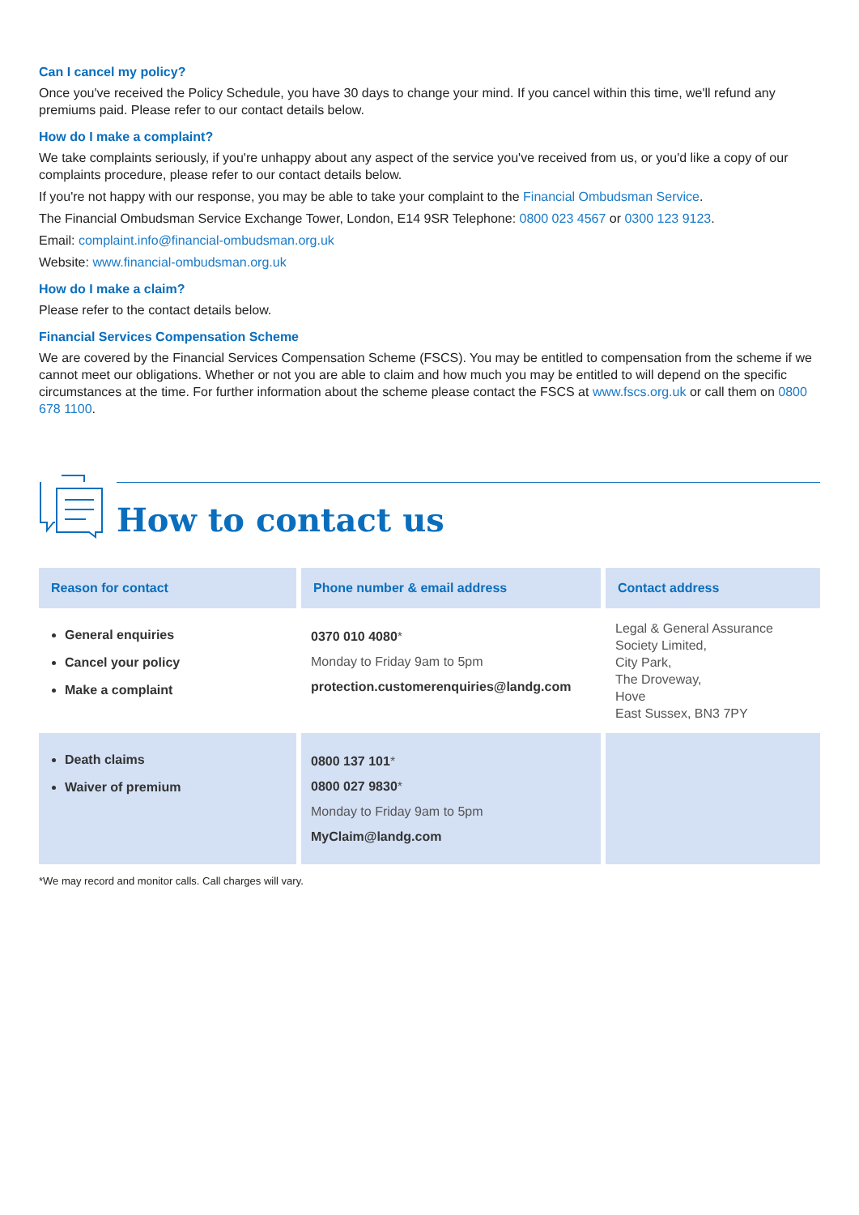Can I cancel my policy?
Once you've received the Policy Schedule, you have 30 days to change your mind. If you cancel within this time, we'll refund any premiums paid. Please refer to our contact details below.
How do I make a complaint?
We take complaints seriously, if you're unhappy about any aspect of the service you've received from us, or you'd like a copy of our complaints procedure, please refer to our contact details below.
If you're not happy with our response, you may be able to take your complaint to the Financial Ombudsman Service.
The Financial Ombudsman Service Exchange Tower, London, E14 9SR Telephone: 0800 023 4567 or 0300 123 9123.
Email: complaint.info@financial-ombudsman.org.uk
Website: www.financial-ombudsman.org.uk
How do I make a claim?
Please refer to the contact details below.
Financial Services Compensation Scheme
We are covered by the Financial Services Compensation Scheme (FSCS). You may be entitled to compensation from the scheme if we cannot meet our obligations. Whether or not you are able to claim and how much you may be entitled to will depend on the specific circumstances at the time. For further information about the scheme please contact the FSCS at www.fscs.org.uk or call them on 0800 678 1100.
How to contact us
| Reason for contact | Phone number & email address | Contact address |
| --- | --- | --- |
| General enquiries Cancel your policy Make a complaint | 0370 010 4080 * Monday to Friday 9am to 5pm protection.customerenquiries@landg.com | Legal & General Assurance Society Limited, City Park, The Droveway, Hove East Sussex, BN3 7PY |
| Death claims Waiver of premium | 0800 137 101 * 0800 027 9830 * Monday to Friday 9am to 5pm MyClaim@landg.com | |
*We may record and monitor calls. Call charges will vary.